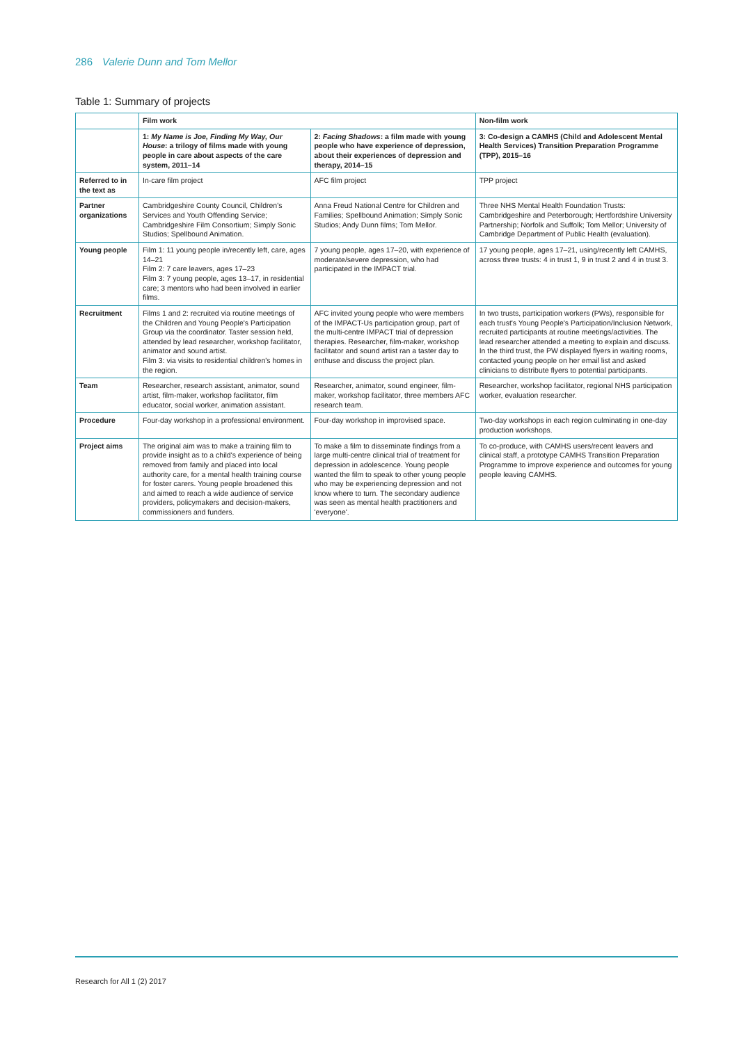286 Valerie Dunn and Tom Mellor
Table 1: Summary of projects
| | Film work | | Non-film work |
| --- | --- | --- | --- |
| | 1: My Name is Joe, Finding My Way, Our House : a trilogy of films made with young people in care about aspects of the care system, 2011–14 | 2: Facing Shadows : a film made with young people who have experience of depression, about their experiences of depression and therapy, 2014–15 | 3: Co-design a CAMHS (Child and Adolescent Mental Health Services) Transition Preparation Programme (TPP), 2015–16 |
| Referred to in the text as | In-care film project | AFC film project | TPP project |
| Partner organizations | Cambridgeshire County Council, Children's Services and Youth Offending Service; Cambridgeshire Film Consortium; Simply Sonic Studios; Spellbound Animation. | Anna Freud National Centre for Children and Families; Spellbound Animation; Simply Sonic Studios; Andy Dunn films; Tom Mellor. | Three NHS Mental Health Foundation Trusts: Cambridgeshire and Peterborough; Hertfordshire University Partnership; Norfolk and Suffolk; Tom Mellor; University of Cambridge Department of Public Health (evaluation). |
| Young people | Film 1: 11 young people in/recently left, care, ages 14–21 Film 2: 7 care leavers, ages 17–23 Film 3: 7 young people, ages 13–17, in residential care; 3 mentors who had been involved in earlier films. | 7 young people, ages 17–20, with experience of moderate/severe depression, who had participated in the IMPACT trial. | 17 young people, ages 17–21, using/recently left CAMHS, across three trusts: 4 in trust 1, 9 in trust 2 and 4 in trust 3. |
| Recruitment | Films 1 and 2: recruited via routine meetings of the Children and Young People's Participation Group via the coordinator. Taster session held, attended by lead researcher, workshop facilitator, animator and sound artist. Film 3: via visits to residential children's homes in the region. | AFC invited young people who were members of the IMPACT-Us participation group, part of the multi-centre IMPACT trial of depression therapies. Researcher, film-maker, workshop facilitator and sound artist ran a taster day to enthuse and discuss the project plan. | In two trusts, participation workers (PWs), responsible for each trust's Young People's Participation/Inclusion Network, recruited participants at routine meetings/activities. The lead researcher attended a meeting to explain and discuss. In the third trust, the PW displayed flyers in waiting rooms, contacted young people on her email list and asked clinicians to distribute flyers to potential participants. |
| Team | Researcher, research assistant, animator, sound artist, film-maker, workshop facilitator, film educator, social worker, animation assistant. | Researcher, animator, sound engineer, film-maker, workshop facilitator, three members AFC research team. | Researcher, workshop facilitator, regional NHS participation worker, evaluation researcher. |
| Procedure | Four-day workshop in a professional environment. | Four-day workshop in improvised space. | Two-day workshops in each region culminating in one-day production workshops. |
| Project aims | The original aim was to make a training film to provide insight as to a child's experience of being removed from family and placed into local authority care, for a mental health training course for foster carers. Young people broadened this and aimed to reach a wide audience of service providers, policymakers and decision-makers, commissioners and funders. | To make a film to disseminate findings from a large multi-centre clinical trial of treatment for depression in adolescence. Young people wanted the film to speak to other young people who may be experiencing depression and not know where to turn. The secondary audience was seen as mental health practitioners and 'everyone'. | To co-produce, with CAMHS users/recent leavers and clinical staff, a prototype CAMHS Transition Preparation Programme to improve experience and outcomes for young people leaving CAMHS. |
Research for All 1 (2) 2017